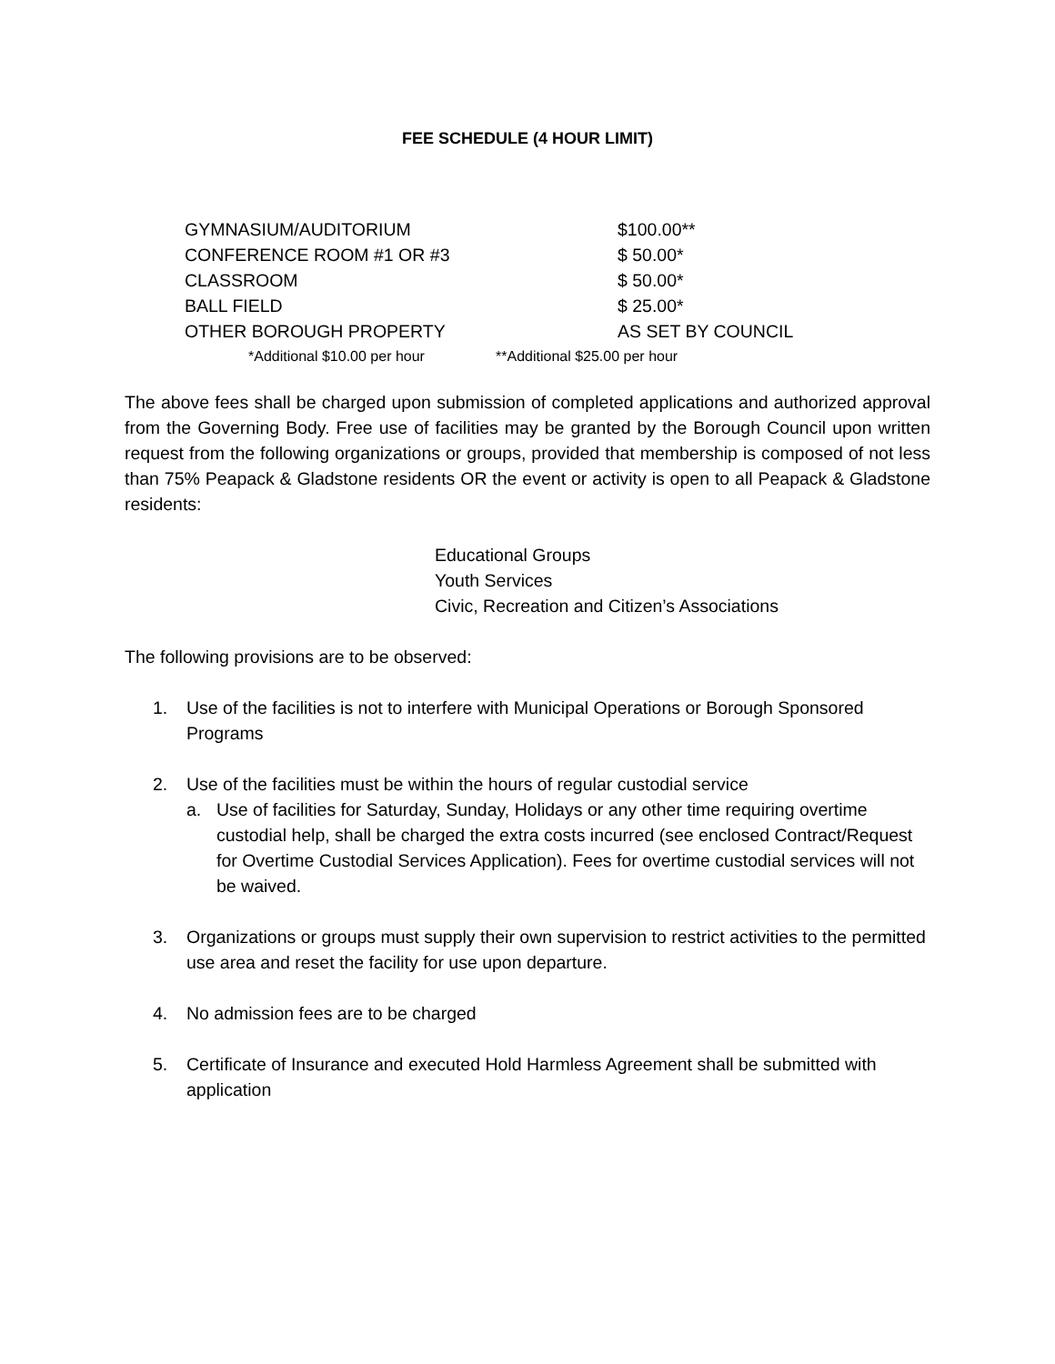FEE SCHEDULE (4 HOUR LIMIT)
| GYMNASIUM/AUDITORIUM | $100.00** |
| CONFERENCE ROOM #1 OR #3 | $ 50.00* |
| CLASSROOM | $ 50.00* |
| BALL FIELD | $ 25.00* |
| OTHER BOROUGH PROPERTY | AS SET BY COUNCIL |
| *Additional $10.00 per hour | **Additional $25.00 per hour |
The above fees shall be charged upon submission of completed applications and authorized approval from the Governing Body. Free use of facilities may be granted by the Borough Council upon written request from the following organizations or groups, provided that membership is composed of not less than 75% Peapack & Gladstone residents OR the event or activity is open to all Peapack & Gladstone residents:
Educational Groups
Youth Services
Civic, Recreation and Citizen’s Associations
The following provisions are to be observed:
1. Use of the facilities is not to interfere with Municipal Operations or Borough Sponsored Programs
2. Use of the facilities must be within the hours of regular custodial service
a. Use of facilities for Saturday, Sunday, Holidays or any other time requiring overtime custodial help, shall be charged the extra costs incurred (see enclosed Contract/Request for Overtime Custodial Services Application). Fees for overtime custodial services will not be waived.
3. Organizations or groups must supply their own supervision to restrict activities to the permitted use area and reset the facility for use upon departure.
4. No admission fees are to be charged
5. Certificate of Insurance and executed Hold Harmless Agreement shall be submitted with application